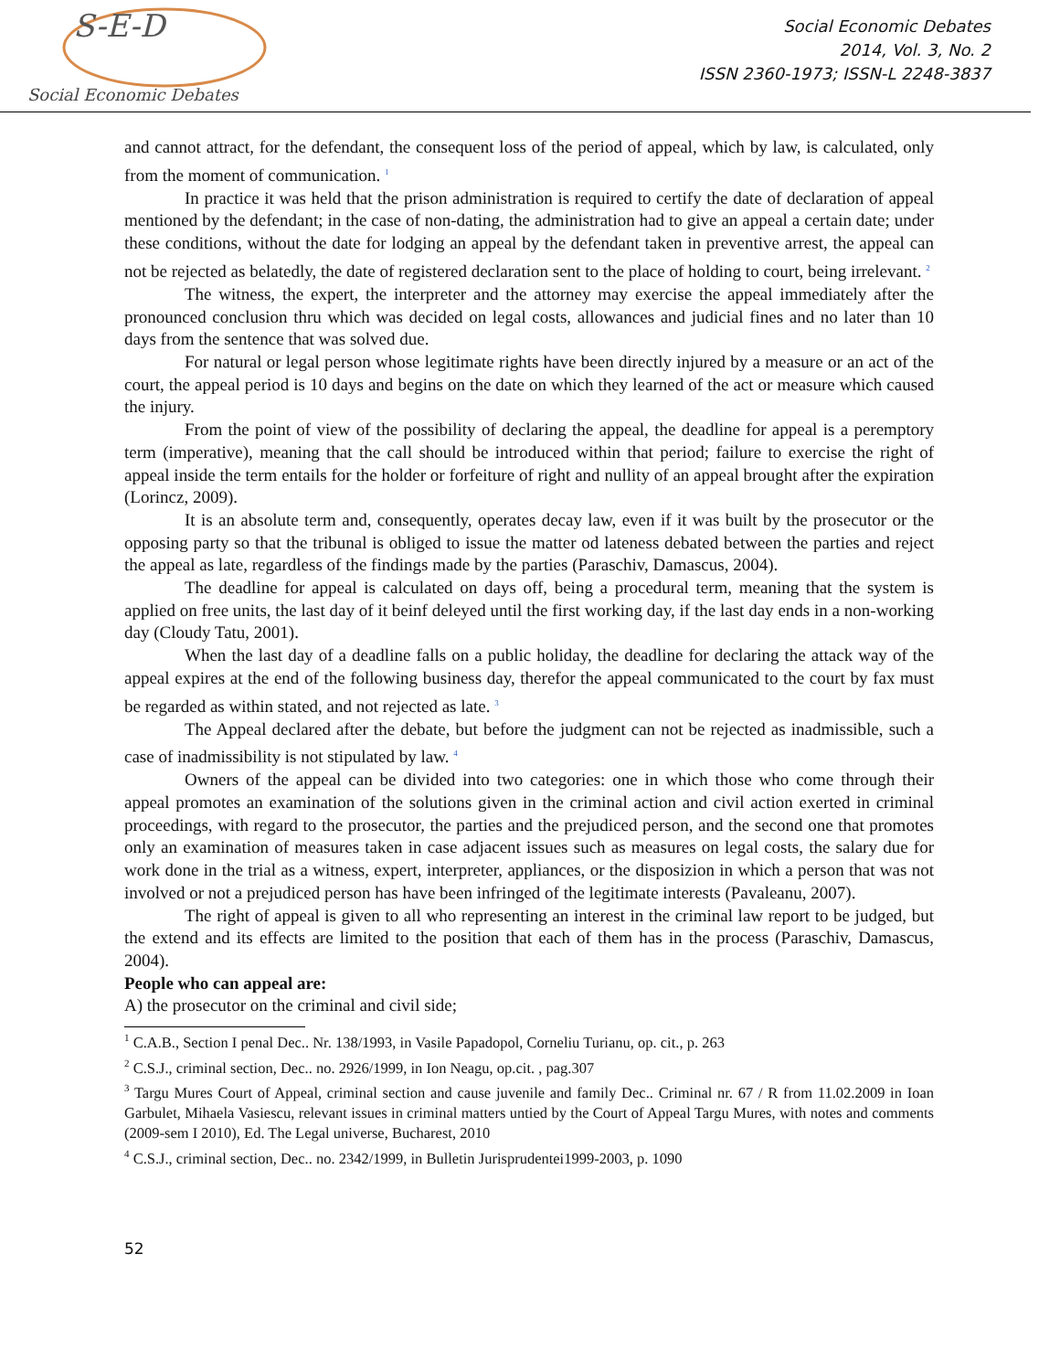S-E-D
Social Economic Debates
Social Economic Debates
2014, Vol. 3, No. 2
ISSN 2360-1973; ISSN-L 2248-3837
and cannot attract, for the defendant, the consequent loss of the period of appeal, which by law, is calculated, only from the moment of communication. <sup>1</sup>
In practice it was held that the prison administration is required to certify the date of declaration of appeal mentioned by the defendant; in the case of non-dating, the administration had to give an appeal a certain date; under these conditions, without the date for lodging an appeal by the defendant taken in preventive arrest, the appeal can not be rejected as belatedly, the date of registered declaration sent to the place of holding to court, being irrelevant. <sup>2</sup>
The witness, the expert, the interpreter and the attorney may exercise the appeal immediately after the pronounced conclusion thru which was decided on legal costs, allowances and judicial fines and no later than 10 days from the sentence that was solved due.
For natural or legal person whose legitimate rights have been directly injured by a measure or an act of the court, the appeal period is 10 days and begins on the date on which they learned of the act or measure which caused the injury.
From the point of view of the possibility of declaring the appeal, the deadline for appeal is a peremptory term (imperative), meaning that the call should be introduced within that period; failure to exercise the right of appeal inside the term entails for the holder or forfeiture of right and nullity of an appeal brought after the expiration (Lorincz, 2009).
It is an absolute term and, consequently, operates decay law, even if it was built by the prosecutor or the opposing party so that the tribunal is obliged to issue the matter od lateness debated between the parties and reject the appeal as late, regardless of the findings made by the parties (Paraschiv, Damascus, 2004).
The deadline for appeal is calculated on days off, being a procedural term, meaning that the system is applied on free units, the last day of it beinf deleyed until the first working day, if the last day ends in a non-working day (Cloudy Tatu, 2001).
When the last day of a deadline falls on a public holiday, the deadline for declaring the attack way of the appeal expires at the end of the following business day, therefor the appeal communicated to the court by fax must be regarded as within stated, and not rejected as late. <sup>3</sup>
The Appeal declared after the debate, but before the judgment can not be rejected as inadmissible, such a case of inadmissibility is not stipulated by law. <sup>4</sup>
Owners of the appeal can be divided into two categories: one in which those who come through their appeal promotes an examination of the solutions given in the criminal action and civil action exerted in criminal proceedings, with regard to the prosecutor, the parties and the prejudiced person, and the second one that promotes only an examination of measures taken in case adjacent issues such as measures on legal costs, the salary due for work done in the trial as a witness, expert, interpreter, appliances, or the disposizion in which a person that was not involved or not a prejudiced person has have been infringed of the legitimate interests (Pavaleanu, 2007).
The right of appeal is given to all who representing an interest in the criminal law report to be judged, but the extend and its effects are limited to the position that each of them has in the process (Paraschiv, Damascus, 2004).
People who can appeal are:
A) the prosecutor on the criminal and civil side;
<sup>1</sup> C.A.B., Section I penal Dec.. Nr. 138/1993, in Vasile Papadopol, Corneliu Turianu, op. cit., p. 263
<sup>2</sup> C.S.J., criminal section, Dec.. no. 2926/1999, in Ion Neagu, op.cit. , pag.307
<sup>3</sup> Targu Mures Court of Appeal, criminal section and cause juvenile and family Dec.. Criminal nr. 67 / R from 11.02.2009 in Ioan Garbulet, Mihaela Vasiescu, relevant issues in criminal matters untied by the Court of Appeal Targu Mures, with notes and comments (2009-sem I 2010), Ed. The Legal universe, Bucharest, 2010
<sup>4</sup> C.S.J., criminal section, Dec.. no. 2342/1999, in Bulletin Jurisprudentei1999-2003, p. 1090
52